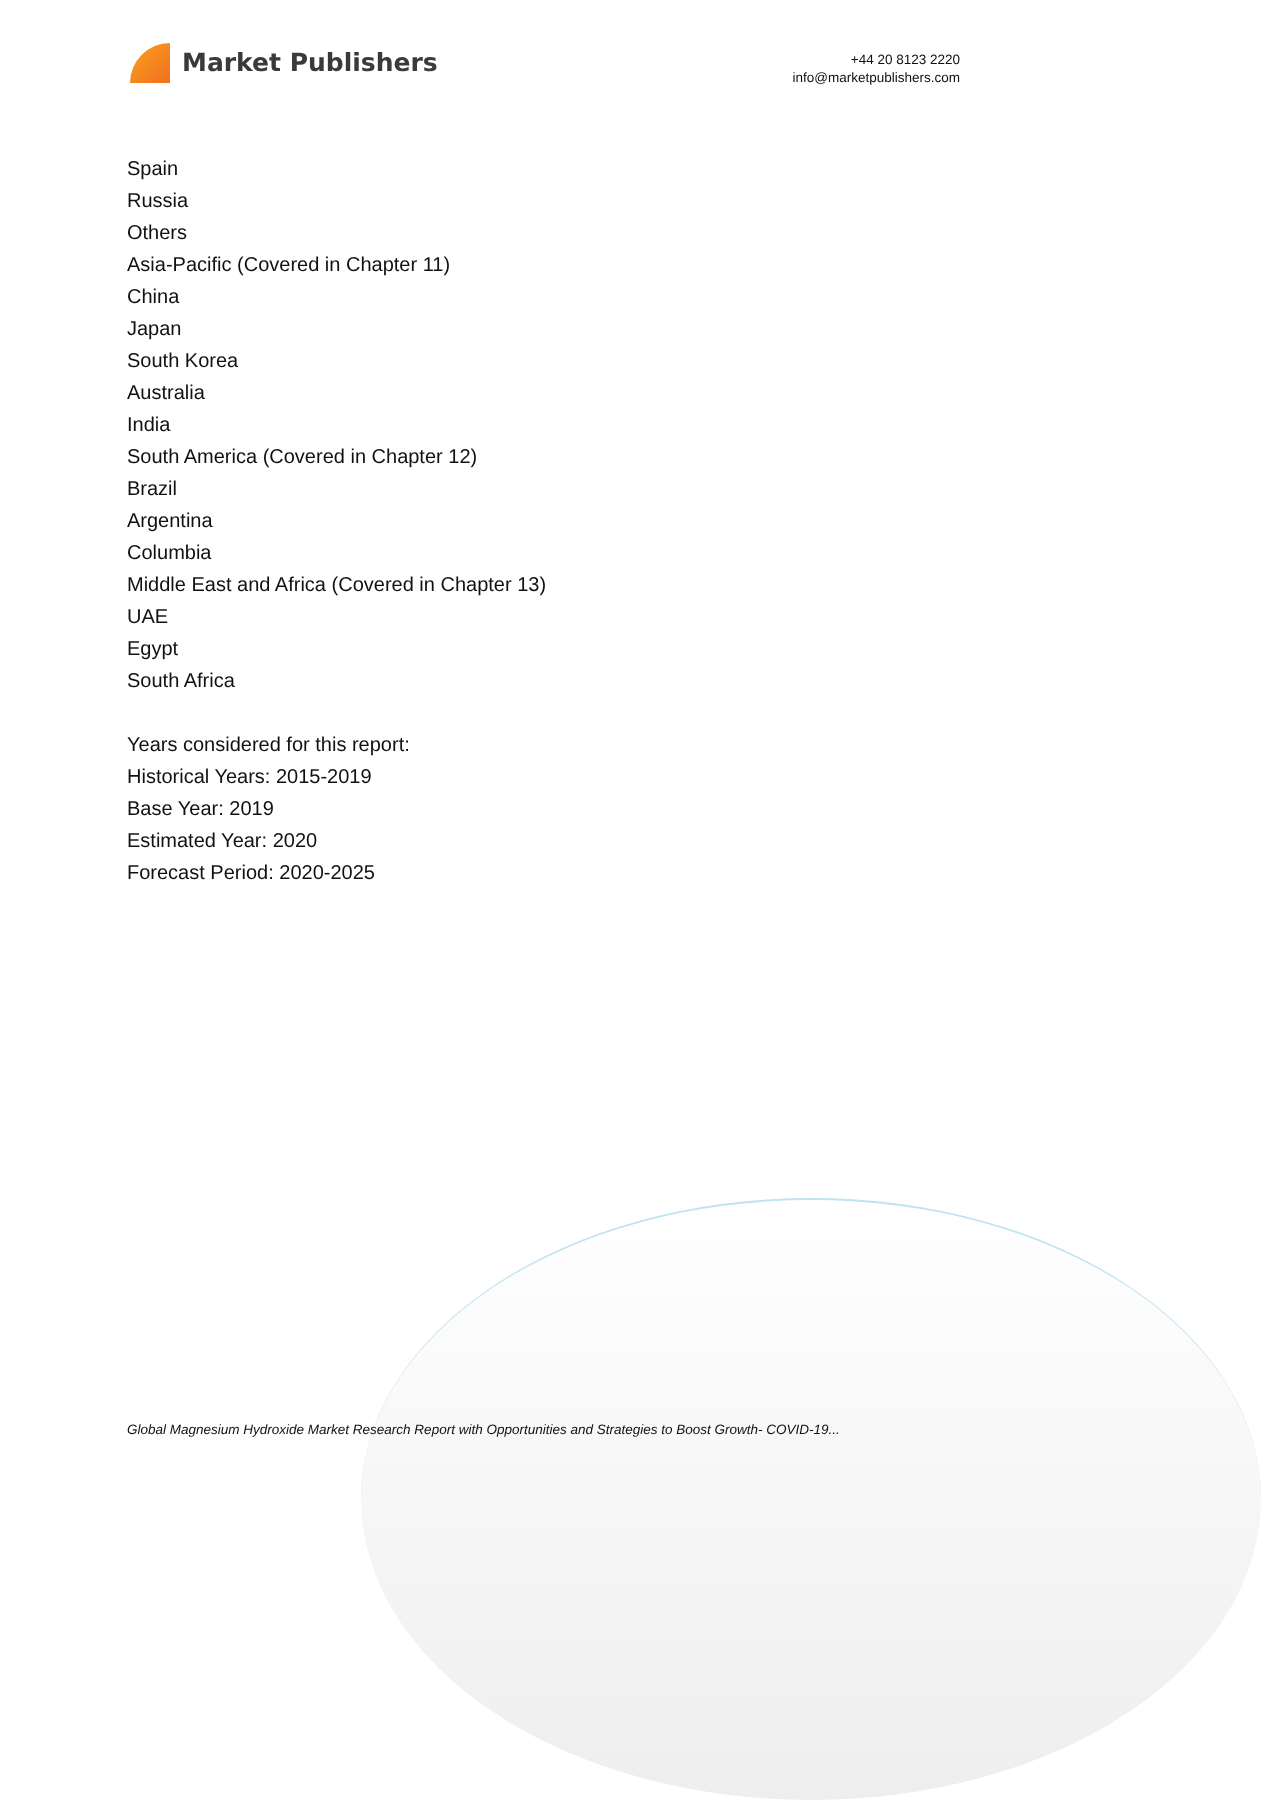Market Publishers
+44 20 8123 2220
info@marketpublishers.com
Spain
Russia
Others
Asia-Pacific (Covered in Chapter 11)
China
Japan
South Korea
Australia
India
South America (Covered in Chapter 12)
Brazil
Argentina
Columbia
Middle East and Africa (Covered in Chapter 13)
UAE
Egypt
South Africa
Years considered for this report:
Historical Years: 2015-2019
Base Year: 2019
Estimated Year: 2020
Forecast Period: 2020-2025
Global Magnesium Hydroxide Market Research Report with Opportunities and Strategies to Boost Growth- COVID-19...